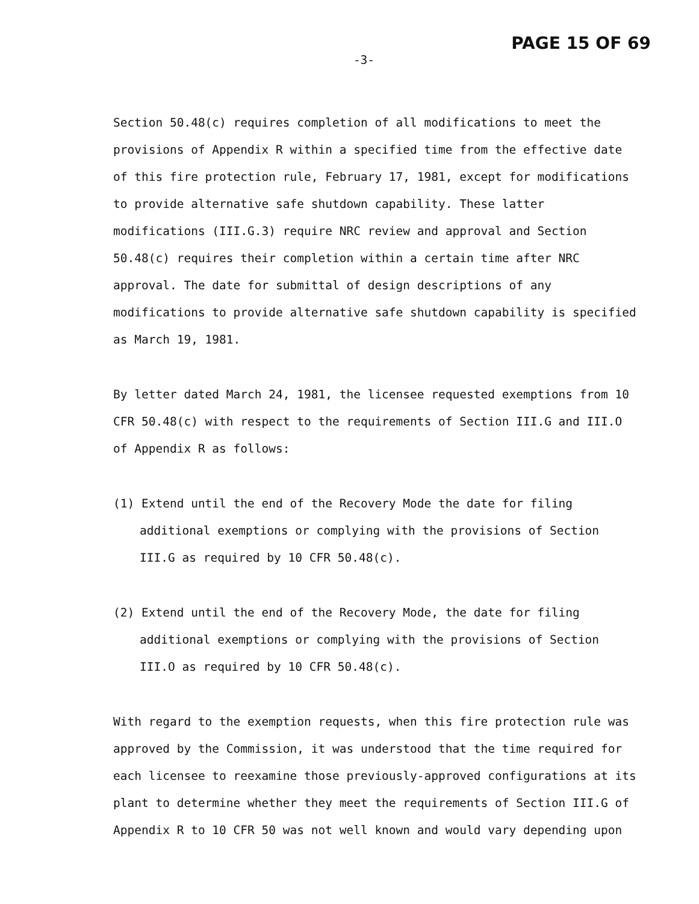PAGE 15 OF 69
-3-
Section 50.48(c) requires completion of all modifications to meet the provisions of Appendix R within a specified time from the effective date of this fire protection rule, February 17, 1981, except for modifications to provide alternative safe shutdown capability. These latter modifications (III.G.3) require NRC review and approval and Section 50.48(c) requires their completion within a certain time after NRC approval. The date for submittal of design descriptions of any modifications to provide alternative safe shutdown capability is specified as March 19, 1981.
By letter dated March 24, 1981, the licensee requested exemptions from 10 CFR 50.48(c) with respect to the requirements of Section III.G and III.O of Appendix R as follows:
(1) Extend until the end of the Recovery Mode the date for filing additional exemptions or complying with the provisions of Section III.G as required by 10 CFR 50.48(c).
(2) Extend until the end of the Recovery Mode, the date for filing additional exemptions or complying with the provisions of Section III.O as required by 10 CFR 50.48(c).
With regard to the exemption requests, when this fire protection rule was approved by the Commission, it was understood that the time required for each licensee to reexamine those previously-approved configurations at its plant to determine whether they meet the requirements of Section III.G of Appendix R to 10 CFR 50 was not well known and would vary depending upon